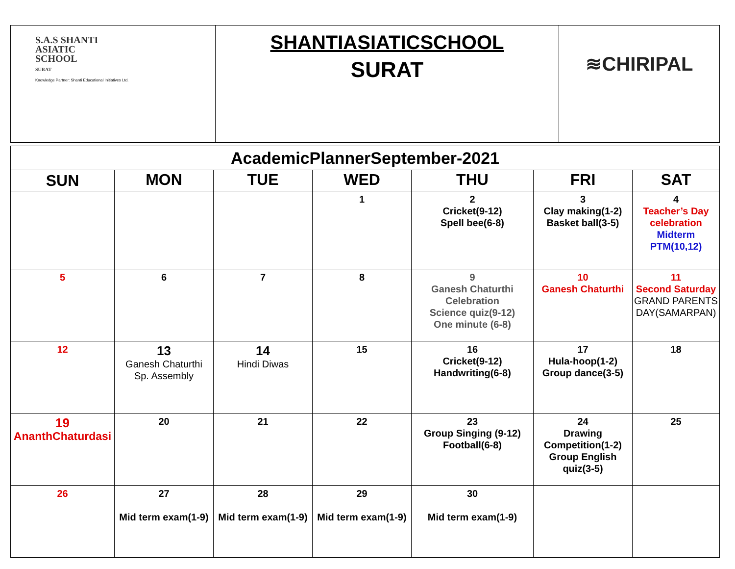| S.A.S SHANTI ASIATIC SCHOOL SURAT Knowledge Partner: Shanti Educational Initiatives Ltd. | SHANTIASIATICSCHOOL SURAT | ≋CHIRIPAL |
| AcademicPlannerSeptember-2021 | | | | | | |
| SUN | MON | TUE | WED | THU | FRI | SAT |
| | | | 1 | 2 Cricket(9-12) Spell bee(6-8) | 3 Clay making(1-2) Basket ball(3-5) | 4 Teacher’s Day celebration Midterm PTM(10,12) |
| 5 | 6 | 7 | 8 | 9 Ganesh Chaturthi Celebration Science quiz(9-12) One minute (6-8) | 10 Ganesh Chaturthi | 11 Second Saturday GRAND PARENTS DAY(SAMARPAN) |
| 12 | 13 Ganesh Chaturthi Sp. Assembly | 14 Hindi Diwas | 15 | 16 Cricket(9-12) Handwriting(6-8) | 17 Hula-hoop(1-2) Group dance(3-5) | 18 |
| 19 AnanthChaturdasi | 20 | 21 | 22 | 23 Group Singing (9-12) Football(6-8) | 24 Drawing Competition(1-2) Group English quiz(3-5) | 25 |
| 26 | 27 Mid term exam(1-9) | 28 Mid term exam(1-9) | 29 Mid term exam(1-9) | 30 Mid term exam(1-9) | | |